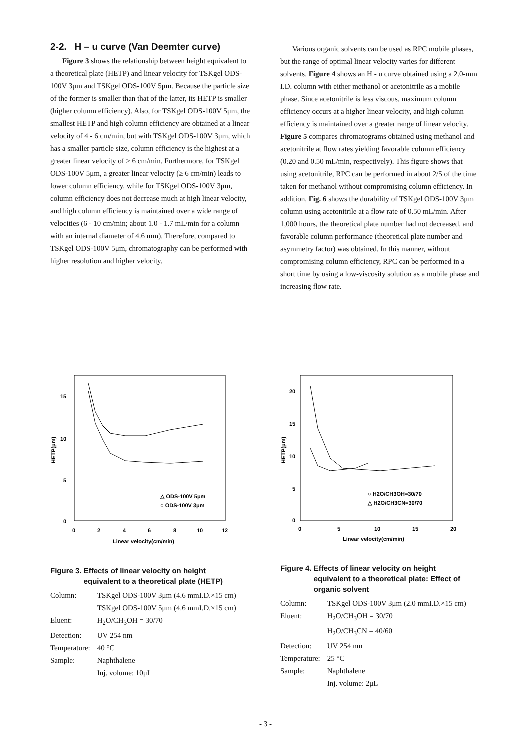2-2. H – u curve (Van Deemter curve)
Figure 3 shows the relationship between height equivalent to a theoretical plate (HETP) and linear velocity for TSKgel ODS-100V 3μm and TSKgel ODS-100V 5μm. Because the particle size of the former is smaller than that of the latter, its HETP is smaller (higher column efficiency). Also, for TSKgel ODS-100V 5μm, the smallest HETP and high column efficiency are obtained at a linear velocity of 4 - 6 cm/min, but with TSKgel ODS-100V 3μm, which has a smaller particle size, column efficiency is the highest at a greater linear velocity of ≥ 6 cm/min. Furthermore, for TSKgel ODS-100V 5μm, a greater linear velocity (≥ 6 cm/min) leads to lower column efficiency, while for TSKgel ODS-100V 3μm, column efficiency does not decrease much at high linear velocity, and high column efficiency is maintained over a wide range of velocities (6 - 10 cm/min; about 1.0 - 1.7 mL/min for a column with an internal diameter of 4.6 mm). Therefore, compared to TSKgel ODS-100V 5μm, chromatography can be performed with higher resolution and higher velocity.
Various organic solvents can be used as RPC mobile phases, but the range of optimal linear velocity varies for different solvents. Figure 4 shows an H - u curve obtained using a 2.0-mm I.D. column with either methanol or acetonitrile as a mobile phase. Since acetonitrile is less viscous, maximum column efficiency occurs at a higher linear velocity, and high column efficiency is maintained over a greater range of linear velocity. Figure 5 compares chromatograms obtained using methanol and acetonitrile at flow rates yielding favorable column efficiency (0.20 and 0.50 mL/min, respectively). This figure shows that using acetonitrile, RPC can be performed in about 2/5 of the time taken for methanol without compromising column efficiency. In addition, Fig. 6 shows the durability of TSKgel ODS-100V 3μm column using acetonitrile at a flow rate of 0.50 mL/min. After 1,000 hours, the theoretical plate number had not decreased, and favorable column performance (theoretical plate number and asymmetry factor) was obtained. In this manner, without compromising column efficiency, RPC can be performed in a short time by using a low-viscosity solution as a mobile phase and increasing flow rate.
HETP(μm)
15
10
5
0
0
2
4
6
8
10
12
Linear velocity(cm/min)
△ ODS-100V 5μm
○ ODS-100V 3μm
Figure 3. Effects of linear velocity on height
equivalent to a theoretical plate (HETP)
| Column: | TSKgel ODS-100V 3μm (4.6 mmI.D.×15 cm) |
| | TSKgel ODS-100V 5μm (4.6 mmI.D.×15 cm) |
| Eluent: | H<sub>2</sub>O/CH<sub>3</sub>OH = 30/70 |
| Detection: | UV 254 nm |
| Temperature: | 40 °C |
| Sample: | Naphthalene |
| | Inj. volume: 10μL |
HETP(μm)
20
15
10
5
0
0
5
10
15
20
Linear velocity(cm/min)
○ H2O/CH3OH=30/70
△ H2O/CH3CN=30/70
Figure 4. Effects of linear velocity on height
equivalent to a theoretical plate: Effect of
organic solvent
| Column: | TSKgel ODS-100V 3μm (2.0 mmI.D.×15 cm) |
| Eluent: | H<sub>2</sub>O/CH<sub>3</sub>OH = 30/70 |
| | H<sub>2</sub>O/CH<sub>3</sub>CN = 40/60 |
| Detection: | UV 254 nm |
| Temperature: | 25 °C |
| Sample: | Naphthalene |
| | Inj. volume: 2μL |
- 3 -